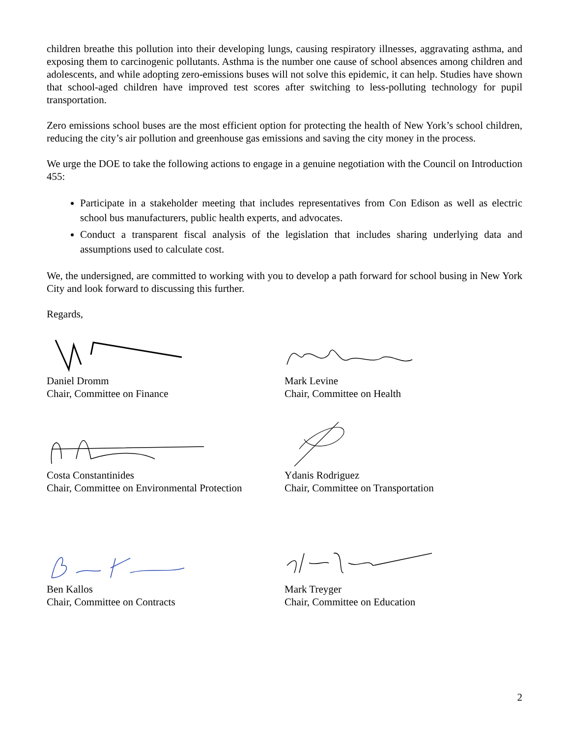children breathe this pollution into their developing lungs, causing respiratory illnesses, aggravating asthma, and exposing them to carcinogenic pollutants. Asthma is the number one cause of school absences among children and adolescents, and while adopting zero-emissions buses will not solve this epidemic, it can help. Studies have shown that school-aged children have improved test scores after switching to less-polluting technology for pupil transportation.
Zero emissions school buses are the most efficient option for protecting the health of New York’s school children, reducing the city’s air pollution and greenhouse gas emissions and saving the city money in the process.
We urge the DOE to take the following actions to engage in a genuine negotiation with the Council on Introduction 455:
Participate in a stakeholder meeting that includes representatives from Con Edison as well as electric school bus manufacturers, public health experts, and advocates.
Conduct a transparent fiscal analysis of the legislation that includes sharing underlying data and assumptions used to calculate cost.
We, the undersigned, are committed to working with you to develop a path forward for school busing in New York City and look forward to discussing this further.
Regards,
Daniel Dromm
Chair, Committee on Finance
Mark Levine
Chair, Committee on Health
Costa Constantinides
Chair, Committee on Environmental Protection
Ydanis Rodriguez
Chair, Committee on Transportation
Ben Kallos
Chair, Committee on Contracts
Mark Treyger
Chair, Committee on Education
2